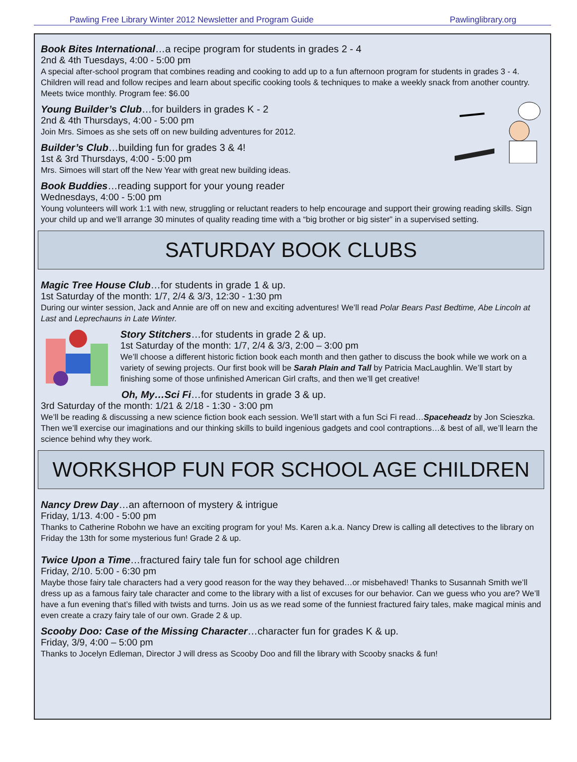Pawling Free Library Winter 2012 Newsletter and Program Guide Pawlinglibrary.org
Book Bites International…a recipe program for students in grades 2 - 4
2nd & 4th Tuesdays, 4:00 - 5:00 pm
A special after-school program that combines reading and cooking to add up to a fun afternoon program for students in grades 3 - 4. Children will read and follow recipes and learn about specific cooking tools & techniques to make a weekly snack from another country. Meets twice monthly. Program fee: $6.00
Young Builder’s Club…for builders in grades K - 2
2nd & 4th Thursdays, 4:00 - 5:00 pm
Join Mrs. Simoes as she sets off on new building adventures for 2012.
Builder’s Club…building fun for grades 3 & 4!
1st & 3rd Thursdays, 4:00 - 5:00 pm
Mrs. Simoes will start off the New Year with great new building ideas.
Book Buddies…reading support for your young reader
Wednesdays, 4:00 - 5:00 pm
Young volunteers will work 1:1 with new, struggling or reluctant readers to help encourage and support their growing reading skills. Sign your child up and we’ll arrange 30 minutes of quality reading time with a “big brother or big sister” in a supervised setting.
SATURDAY BOOK CLUBS
Magic Tree House Club…for students in grade 1 & up.
1st Saturday of the month: 1/7, 2/4 & 3/3, 12:30 - 1:30 pm
During our winter session, Jack and Annie are off on new and exciting adventures! We’ll read Polar Bears Past Bedtime, Abe Lincoln at Last and Leprechauns in Late Winter.
Story Stitchers…for students in grade 2 & up.
1st Saturday of the month: 1/7, 2/4 & 3/3, 2:00 – 3:00 pm
We’ll choose a different historic fiction book each month and then gather to discuss the book while we work on a variety of sewing projects. Our first book will be Sarah Plain and Tall by Patricia MacLaughlin. We’ll start by finishing some of those unfinished American Girl crafts, and then we’ll get creative!
Oh, My…Sci Fi…for students in grade 3 & up.
3rd Saturday of the month: 1/21 & 2/18 - 1:30 - 3:00 pm
We’ll be reading & discussing a new science fiction book each session. We’ll start with a fun Sci Fi read…Spaceheadz by Jon Scieszka. Then we’ll exercise our imaginations and our thinking skills to build ingenious gadgets and cool contraptions…& best of all, we’ll learn the science behind why they work.
WORKSHOP FUN FOR SCHOOL AGE CHILDREN
Nancy Drew Day…an afternoon of mystery & intrigue
Friday, 1/13. 4:00 - 5:00 pm
Thanks to Catherine Robohn we have an exciting program for you! Ms. Karen a.k.a. Nancy Drew is calling all detectives to the library on Friday the 13th for some mysterious fun! Grade 2 & up.
Twice Upon a Time…fractured fairy tale fun for school age children
Friday, 2/10. 5:00 - 6:30 pm
Maybe those fairy tale characters had a very good reason for the way they behaved…or misbehaved! Thanks to Susannah Smith we’ll dress up as a famous fairy tale character and come to the library with a list of excuses for our behavior. Can we guess who you are? We’ll have a fun evening that’s filled with twists and turns. Join us as we read some of the funniest fractured fairy tales, make magical minis and even create a crazy fairy tale of our own. Grade 2 & up.
Scooby Doo: Case of the Missing Character…character fun for grades K & up.
Friday, 3/9, 4:00 – 5:00 pm
Thanks to Jocelyn Edleman, Director J will dress as Scooby Doo and fill the library with Scooby snacks & fun!